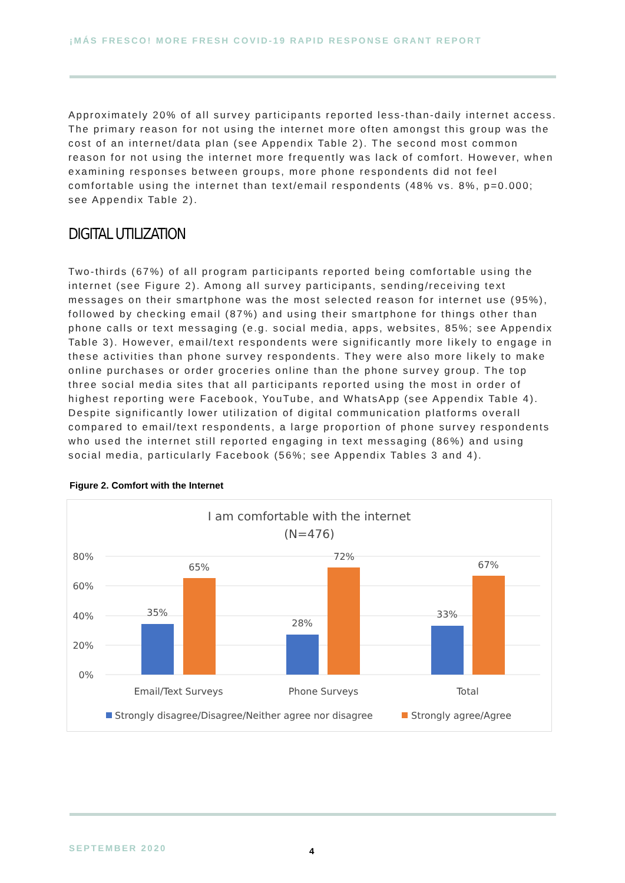¡MÁS FRESCO! MORE FRESH COVID-19 RAPID RESPONSE GRANT REPORT
Approximately 20% of all survey participants reported less-than-daily internet access. The primary reason for not using the internet more often amongst this group was the cost of an internet/data plan (see Appendix Table 2). The second most common reason for not using the internet more frequently was lack of comfort. However, when examining responses between groups, more phone respondents did not feel comfortable using the internet than text/email respondents (48% vs. 8%, p=0.000; see Appendix Table 2).
DIGITAL UTILIZATION
Two-thirds (67%) of all program participants reported being comfortable using the internet (see Figure 2). Among all survey participants, sending/receiving text messages on their smartphone was the most selected reason for internet use (95%), followed by checking email (87%) and using their smartphone for things other than phone calls or text messaging (e.g. social media, apps, websites, 85%; see Appendix Table 3). However, email/text respondents were significantly more likely to engage in these activities than phone survey respondents. They were also more likely to make online purchases or order groceries online than the phone survey group. The top three social media sites that all participants reported using the most in order of highest reporting were Facebook, YouTube, and WhatsApp (see Appendix Table 4). Despite significantly lower utilization of digital communication platforms overall compared to email/text respondents, a large proportion of phone survey respondents who used the internet still reported engaging in text messaging (86%) and using social media, particularly Facebook (56%; see Appendix Tables 3 and 4).
Figure 2. Comfort with the Internet
I am comfortable with the internet
(N=476)
80%
60%
40%
20%
0%
35%
65%
28%
72%
33%
67%
Email/Text Surveys
Phone Surveys
Total
Strongly disagree/Disagree/Neither agree nor disagree
Strongly agree/Agree
SEPTEMBER 2020 4